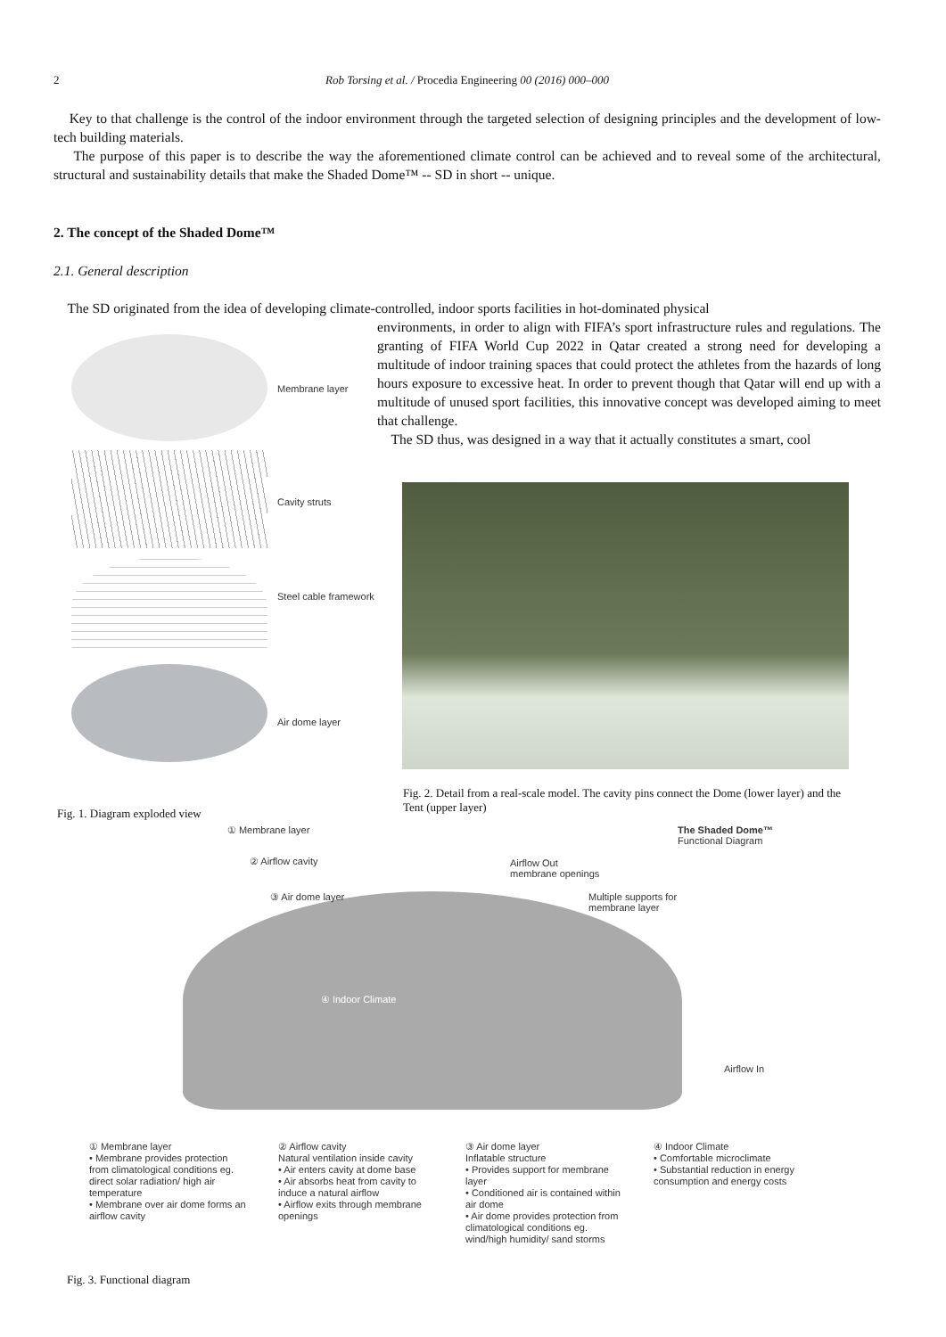2
Rob Torsing et al. / Procedia Engineering 00 (2016) 000–000
Key to that challenge is the control of the indoor environment through the targeted selection of designing principles and the development of low-tech building materials.
The purpose of this paper is to describe the way the aforementioned climate control can be achieved and to reveal some of the architectural, structural and sustainability details that make the Shaded Dome™ -- SD in short -- unique.
2. The concept of the Shaded Dome™
2.1. General description
The SD originated from the idea of developing climate-controlled, indoor sports facilities in hot-dominated physical
environments, in order to align with FIFA’s sport infrastructure rules and regulations. The granting of FIFA World Cup 2022 in Qatar created a strong need for developing a multitude of indoor training spaces that could protect the athletes from the hazards of long hours exposure to excessive heat. In order to prevent though that Qatar will end up with a multitude of unused sport facilities, this innovative concept was developed aiming to meet that challenge.
The SD thus, was designed in a way that it actually constitutes a smart, cool
Membrane layer
Cavity struts
Steel cable framework
Air dome layer
Fig. 2. Detail from a real-scale model. The cavity pins connect the Dome (lower layer) and the Tent (upper layer)
Fig. 1. Diagram exploded view
① Membrane layer
② Airflow cavity
③ Air dome layer
④ Indoor Climate
Airflow Out
membrane openings
Multiple supports for
membrane layer
The Shaded Dome™
Functional Diagram
Airflow In
① Membrane layer
• Membrane provides protection from climatological conditions eg. direct solar radiation/ high air temperature
• Membrane over air dome forms an airflow cavity
② Airflow cavity
Natural ventilation inside cavity
• Air enters cavity at dome base
• Air absorbs heat from cavity to induce a natural airflow
• Airflow exits through membrane openings
③ Air dome layer
Inflatable structure
• Provides support for membrane layer
• Conditioned air is contained within air dome
• Air dome provides protection from climatological conditions eg. wind/high humidity/ sand storms
④ Indoor Climate
• Comfortable microclimate
• Substantial reduction in energy consumption and energy costs
Fig. 3. Functional diagram